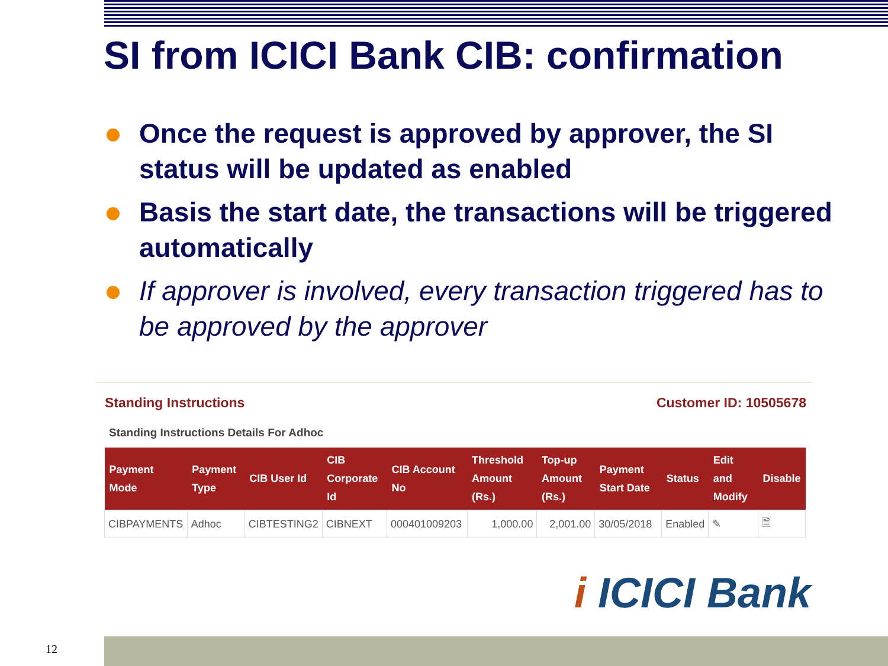SI from ICICI Bank CIB: confirmation
Once the request is approved by approver, the SI status will be updated as enabled
Basis the start date, the transactions will be triggered automatically
If approver is involved, every transaction triggered has to be approved by the approver
Standing Instructions Customer ID: 10505678
Standing Instructions Details For Adhoc
| Payment Mode | Payment Type | CIB User Id | CIB Corporate Id | CIB Account No | Threshold Amount (Rs.) | Top-up Amount (Rs.) | Payment Start Date | Status | Edit and Modify | Disable |
| --- | --- | --- | --- | --- | --- | --- | --- | --- | --- | --- |
| CIBPAYMENTS | Adhoc | CIBTESTING2 | CIBNEXT | 000401009203 | 1,000.00 | 2,001.00 | 30/05/2018 | Enabled | ✎ | 🗎 |
i ICICI Bank
12